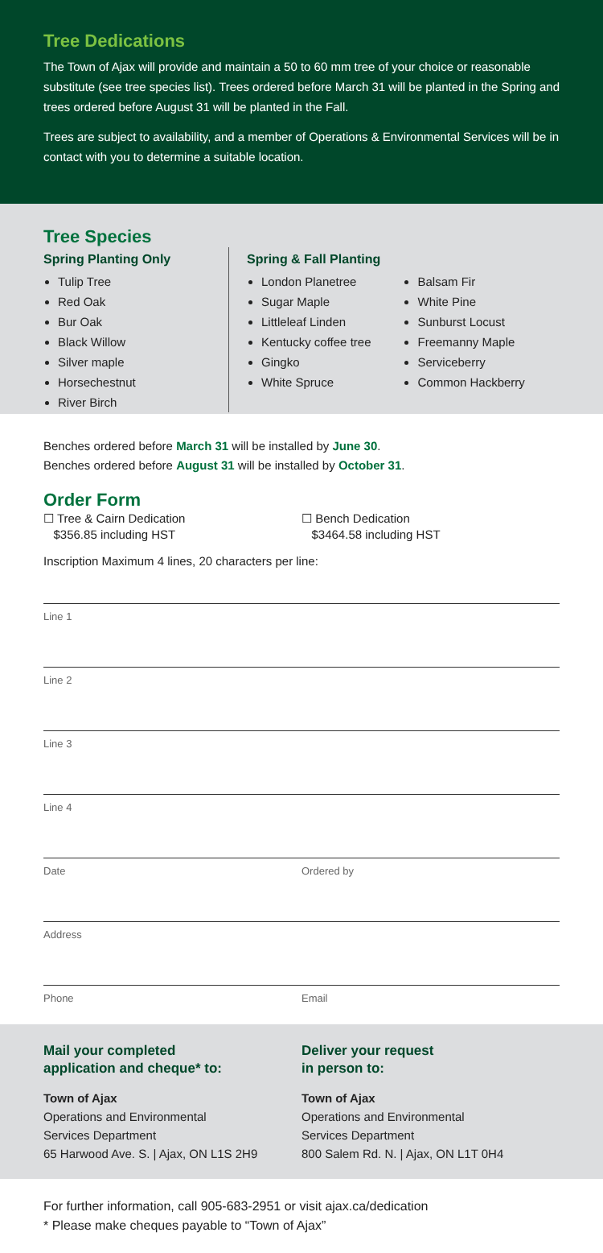Tree Dedications
The Town of Ajax will provide and maintain a 50 to 60 mm tree of your choice or reasonable substitute (see tree species list). Trees ordered before March 31 will be planted in the Spring and trees ordered before August 31 will be planted in the Fall.
Trees are subject to availability, and a member of Operations & Environmental Services will be in contact with you to determine a suitable location.
Tree Species
Spring Planting Only
Tulip Tree
Red Oak
Bur Oak
Black Willow
Silver maple
Horsechestnut
River Birch
Spring & Fall Planting
London Planetree
Sugar Maple
Littleleaf Linden
Kentucky coffee tree
Gingko
White Spruce
Balsam Fir
White Pine
Sunburst Locust
Freemanny Maple
Serviceberry
Common Hackberry
Benches ordered before March 31 will be installed by June 30.
Benches ordered before August 31 will be installed by October 31.
Order Form
☐ Tree & Cairn Dedication
$356.85 including HST
☐ Bench Dedication
$3464.58 including HST
Inscription Maximum 4 lines, 20 characters per line:
Line 1
Line 2
Line 3
Line 4
Date Ordered by
Address
Phone Email
Mail your completed
application and cheque* to:
Town of Ajax
Operations and Environmental
Services Department
65 Harwood Ave. S. | Ajax, ON L1S 2H9
Deliver your request
in person to:
Town of Ajax
Operations and Environmental
Services Department
800 Salem Rd. N. | Ajax, ON L1T 0H4
For further information, call 905-683-2951 or visit ajax.ca/dedication
* Please make cheques payable to “Town of Ajax”